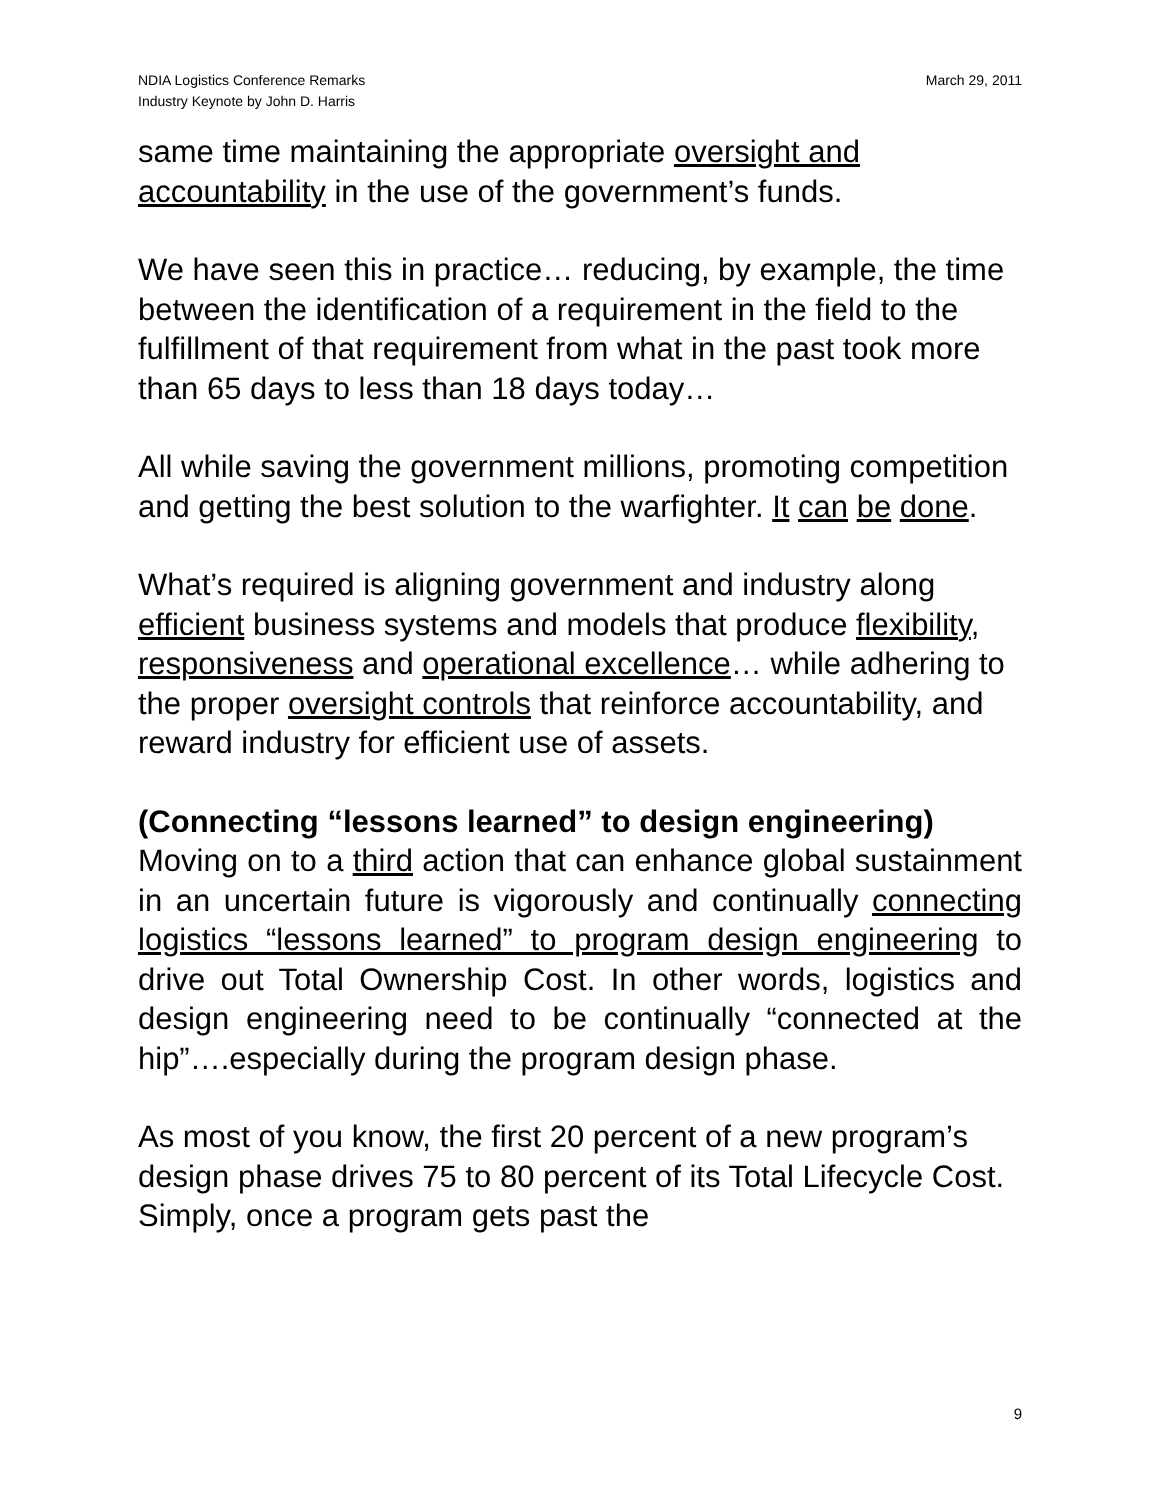NDIA Logistics Conference Remarks
Industry Keynote by John D. Harris
March 29, 2011
same time maintaining the appropriate oversight and accountability in the use of the government’s funds.
We have seen this in practice… reducing, by example, the time between the identification of a requirement in the field to the fulfillment of that requirement from what in the past took more than 65 days to less than 18 days today…
All while saving the government millions, promoting competition and getting the best solution to the warfighter. It can be done.
What’s required is aligning government and industry along efficient business systems and models that produce flexibility, responsiveness and operational excellence… while adhering to the proper oversight controls that reinforce accountability, and reward industry for efficient use of assets.
(Connecting “lessons learned” to design engineering)
Moving on to a third action that can enhance global sustainment in an uncertain future is vigorously and continually connecting logistics “lessons learned” to program design engineering to drive out Total Ownership Cost. In other words, logistics and design engineering need to be continually “connected at the hip”….especially during the program design phase.
As most of you know, the first 20 percent of a new program’s design phase drives 75 to 80 percent of its Total Lifecycle Cost. Simply, once a program gets past the
9